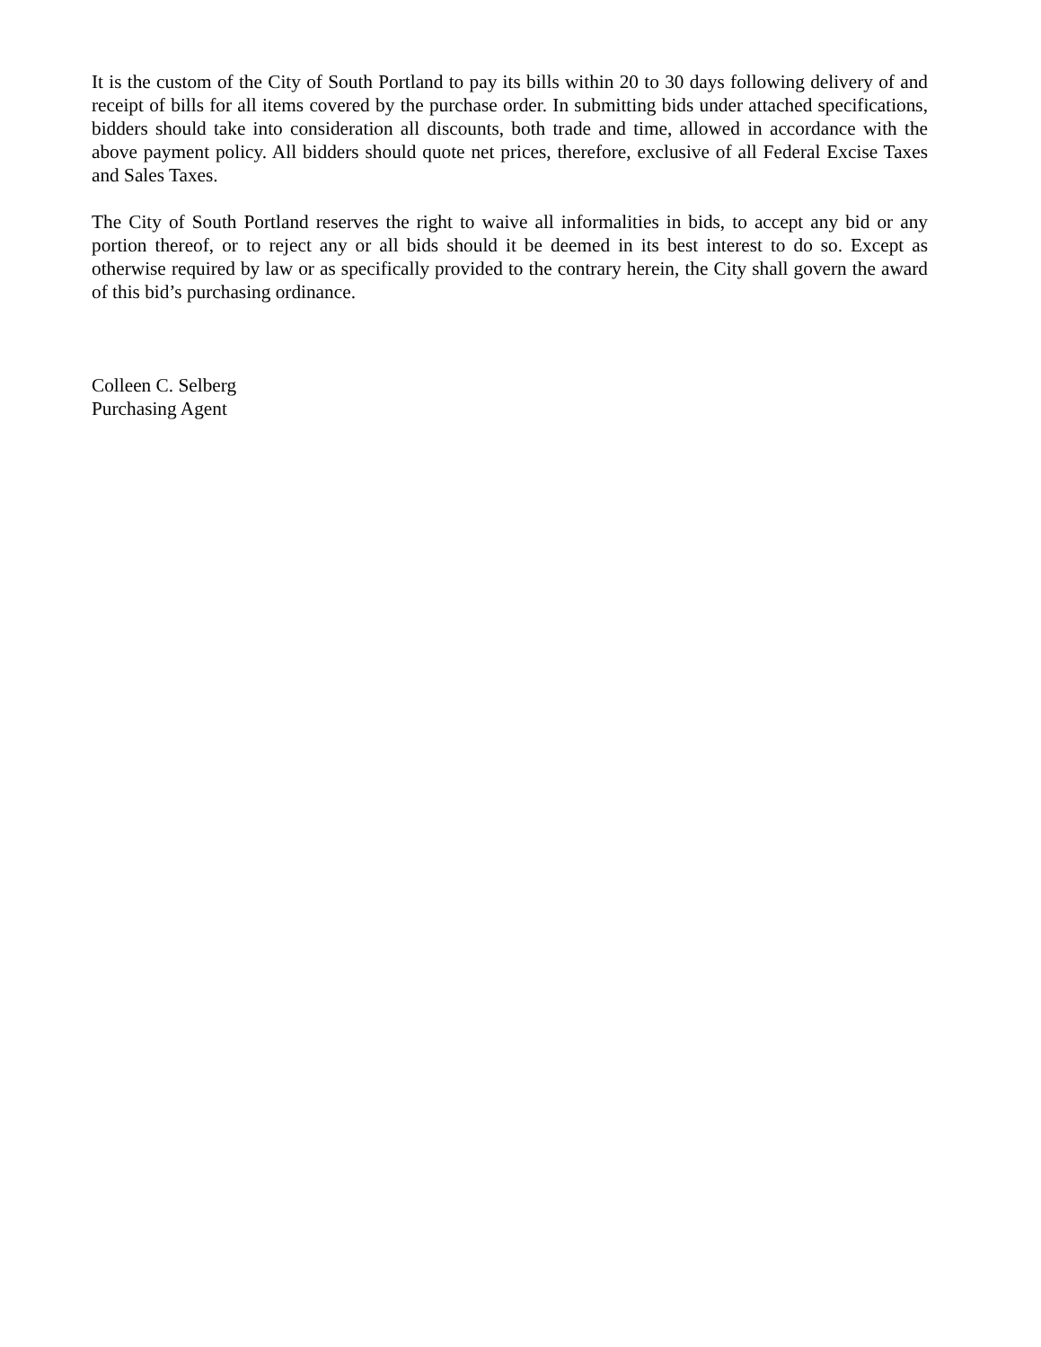It is the custom of the City of South Portland to pay its bills within 20 to 30 days following delivery of and receipt of bills for all items covered by the purchase order. In submitting bids under attached specifications, bidders should take into consideration all discounts, both trade and time, allowed in accordance with the above payment policy. All bidders should quote net prices, therefore, exclusive of all Federal Excise Taxes and Sales Taxes.
The City of South Portland reserves the right to waive all informalities in bids, to accept any bid or any portion thereof, or to reject any or all bids should it be deemed in its best interest to do so. Except as otherwise required by law or as specifically provided to the contrary herein, the City shall govern the award of this bid’s purchasing ordinance.
Colleen C. Selberg
Purchasing Agent